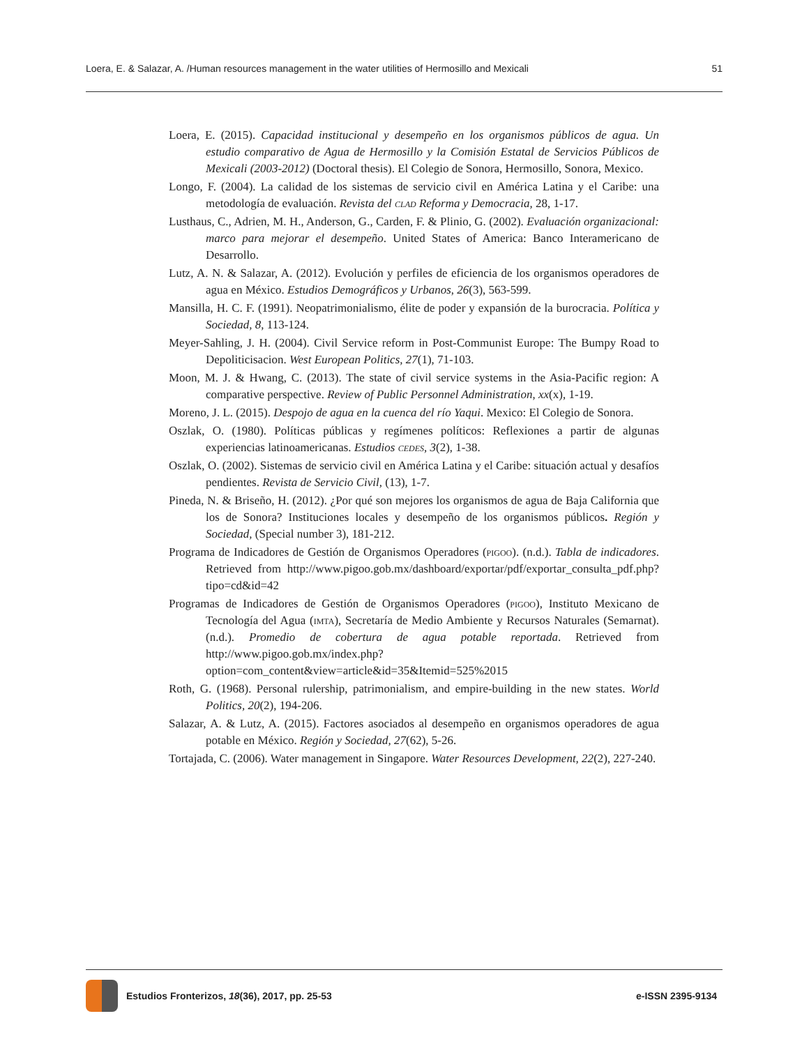Loera, E. & Salazar, A. /Human resources management in the water utilities of Hermosillo and Mexicali 51
Loera, E. (2015). Capacidad institucional y desempeño en los organismos públicos de agua. Un estudio comparativo de Agua de Hermosillo y la Comisión Estatal de Servicios Públicos de Mexicali (2003-2012) (Doctoral thesis). El Colegio de Sonora, Hermosillo, Sonora, Mexico.
Longo, F. (2004). La calidad de los sistemas de servicio civil en América Latina y el Caribe: una metodología de evaluación. Revista del clad Reforma y Democracia, 28, 1-17.
Lusthaus, C., Adrien, M. H., Anderson, G., Carden, F. & Plinio, G. (2002). Evaluación organizacional: marco para mejorar el desempeño. United States of America: Banco Interamericano de Desarrollo.
Lutz, A. N. & Salazar, A. (2012). Evolución y perfiles de eficiencia de los organismos operadores de agua en México. Estudios Demográficos y Urbanos, 26(3), 563-599.
Mansilla, H. C. F. (1991). Neopatrimonialismo, élite de poder y expansión de la burocracia. Política y Sociedad, 8, 113-124.
Meyer-Sahling, J. H. (2004). Civil Service reform in Post-Communist Europe: The Bumpy Road to Depoliticisacion. West European Politics, 27(1), 71-103.
Moon, M. J. & Hwang, C. (2013). The state of civil service systems in the Asia-Pacific region: A comparative perspective. Review of Public Personnel Administration, xx(x), 1-19.
Moreno, J. L. (2015). Despojo de agua en la cuenca del río Yaqui. Mexico: El Colegio de Sonora.
Oszlak, O. (1980). Políticas públicas y regímenes políticos: Reflexiones a partir de algunas experiencias latinoamericanas. Estudios cedes, 3(2), 1-38.
Oszlak, O. (2002). Sistemas de servicio civil en América Latina y el Caribe: situación actual y desafíos pendientes. Revista de Servicio Civil, (13), 1-7.
Pineda, N. & Briseño, H. (2012). ¿Por qué son mejores los organismos de agua de Baja California que los de Sonora? Instituciones locales y desempeño de los organismos públicos. Región y Sociedad, (Special number 3), 181-212.
Programa de Indicadores de Gestión de Organismos Operadores (pigoo). (n.d.). Tabla de indicadores. Retrieved from http://www.pigoo.gob.mx/dashboard/exportar/pdf/exportar_consulta_pdf.php?tipo=cd&id=42
Programas de Indicadores de Gestión de Organismos Operadores (pigoo), Instituto Mexicano de Tecnología del Agua (imta), Secretaría de Medio Ambiente y Recursos Naturales (Semarnat). (n.d.). Promedio de cobertura de agua potable reportada. Retrieved from http://www.pigoo.gob.mx/index.php?option=com_content&view=article&id=35&Itemid=525%2015
Roth, G. (1968). Personal rulership, patrimonialism, and empire-building in the new states. World Politics, 20(2), 194-206.
Salazar, A. & Lutz, A. (2015). Factores asociados al desempeño en organismos operadores de agua potable en México. Región y Sociedad, 27(62), 5-26.
Tortajada, C. (2006). Water management in Singapore. Water Resources Development, 22(2), 227-240.
Estudios Fronterizos, 18(36), 2017, pp. 25-53 e-ISSN 2395-9134